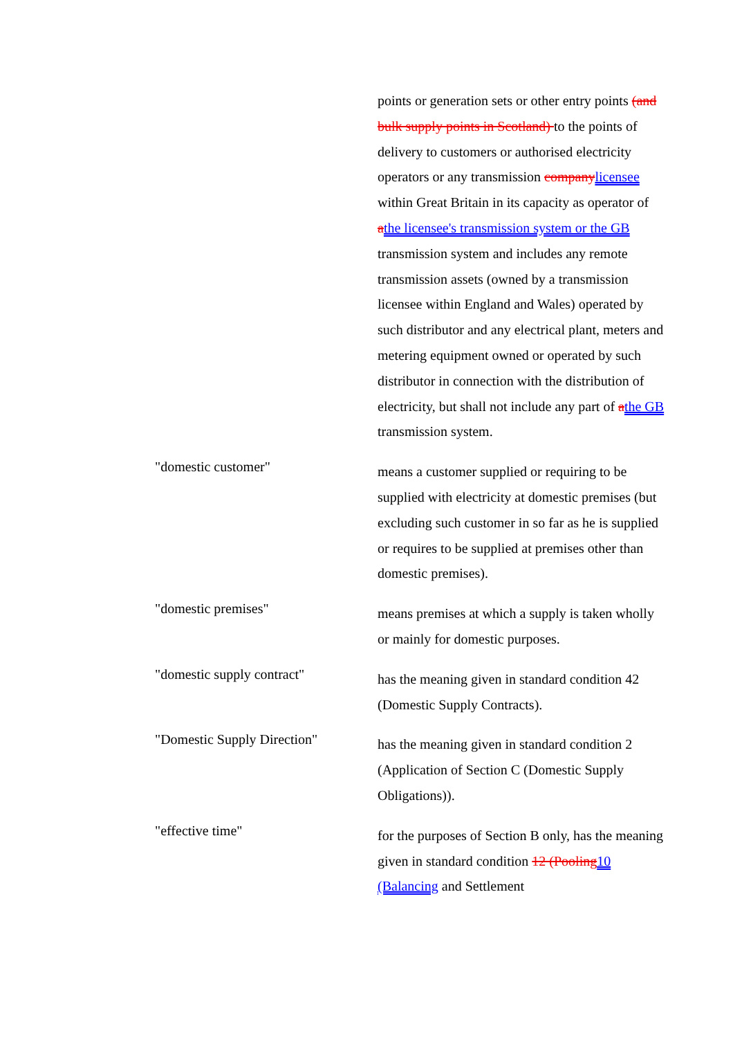points or generation sets or other entry points (and bulk supply points in Scotland) to the points of delivery to customers or authorised electricity operators or any transmission company licensee within Great Britain in its capacity as operator of athe licensee's transmission system or the GB transmission system and includes any remote transmission assets (owned by a transmission licensee within England and Wales) operated by such distributor and any electrical plant, meters and metering equipment owned or operated by such distributor in connection with the distribution of electricity, but shall not include any part of athe GB transmission system.
"domestic customer"
means a customer supplied or requiring to be supplied with electricity at domestic premises (but excluding such customer in so far as he is supplied or requires to be supplied at premises other than domestic premises).
"domestic premises"
means premises at which a supply is taken wholly or mainly for domestic purposes.
"domestic supply contract"
has the meaning given in standard condition 42 (Domestic Supply Contracts).
"Domestic Supply Direction"
has the meaning given in standard condition 2 (Application of Section C (Domestic Supply Obligations)).
"effective time"
for the purposes of Section B only, has the meaning given in standard condition 12 (Pooling 10 (Balancing and Settlement